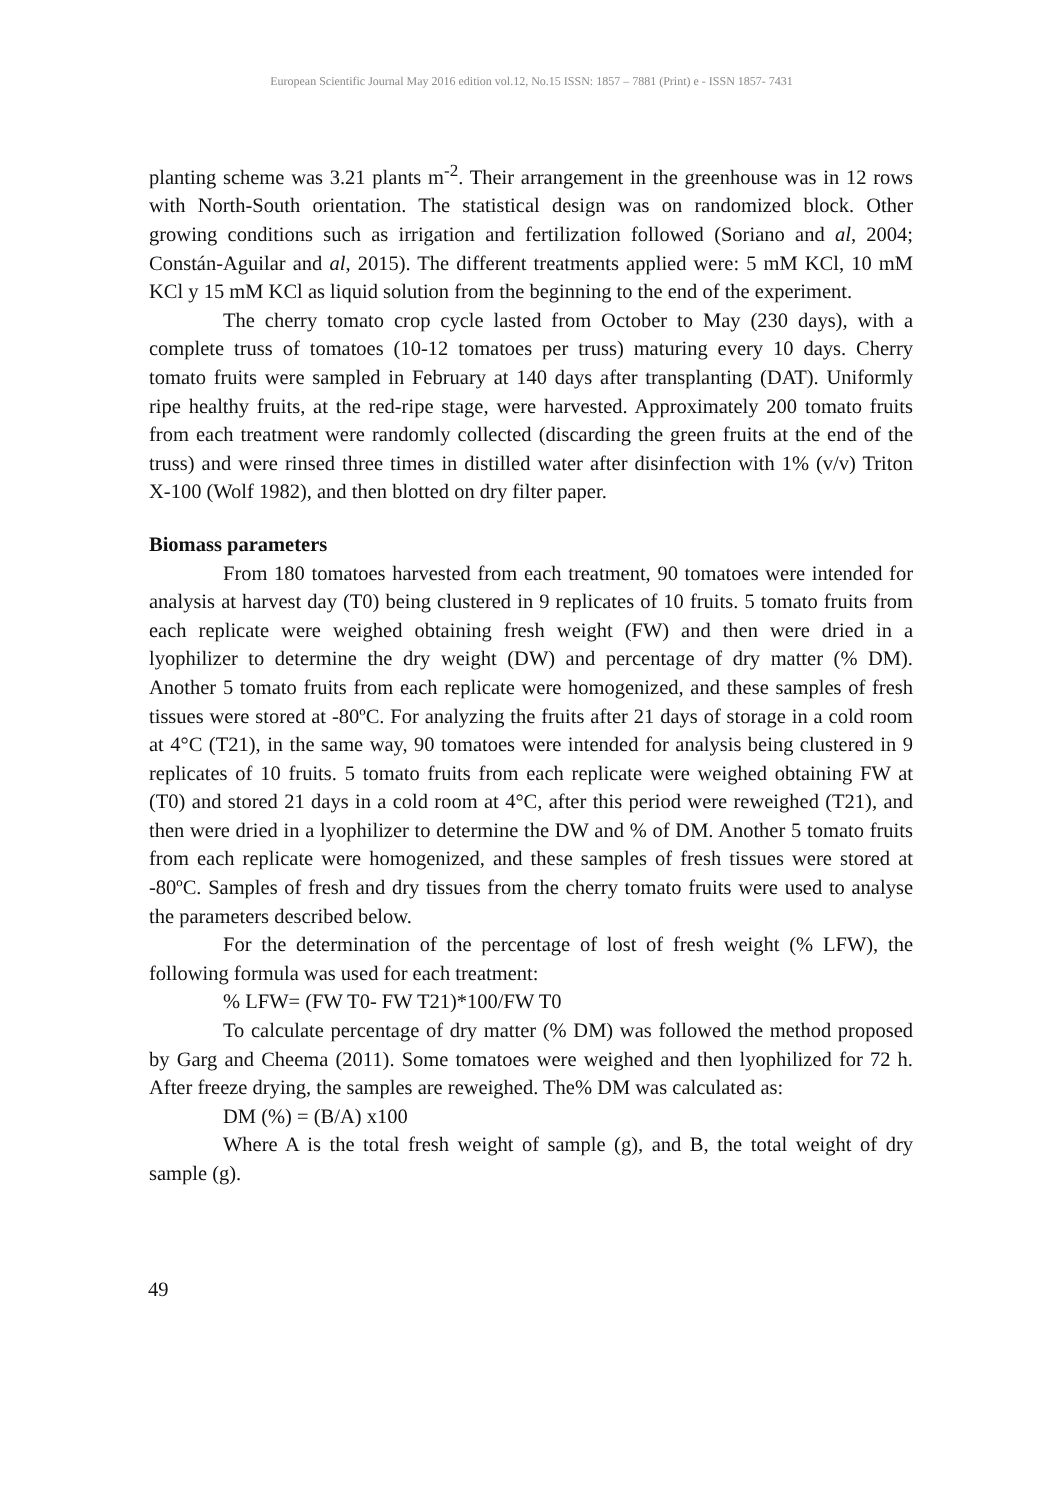European Scientific Journal May 2016 edition vol.12, No.15 ISSN: 1857 – 7881 (Print) e - ISSN 1857- 7431
planting scheme was 3.21 plants m<sup>-2</sup>. Their arrangement in the greenhouse was in 12 rows with North-South orientation. The statistical design was on randomized block. Other growing conditions such as irrigation and fertilization followed (Soriano and al, 2004; Constán-Aguilar and al, 2015). The different treatments applied were: 5 mM KCl, 10 mM KCl y 15 mM KCl as liquid solution from the beginning to the end of the experiment.
The cherry tomato crop cycle lasted from October to May (230 days), with a complete truss of tomatoes (10-12 tomatoes per truss) maturing every 10 days. Cherry tomato fruits were sampled in February at 140 days after transplanting (DAT). Uniformly ripe healthy fruits, at the red-ripe stage, were harvested. Approximately 200 tomato fruits from each treatment were randomly collected (discarding the green fruits at the end of the truss) and were rinsed three times in distilled water after disinfection with 1% (v/v) Triton X-100 (Wolf 1982), and then blotted on dry filter paper.
Biomass parameters
From 180 tomatoes harvested from each treatment, 90 tomatoes were intended for analysis at harvest day (T0) being clustered in 9 replicates of 10 fruits. 5 tomato fruits from each replicate were weighed obtaining fresh weight (FW) and then were dried in a lyophilizer to determine the dry weight (DW) and percentage of dry matter (% DM). Another 5 tomato fruits from each replicate were homogenized, and these samples of fresh tissues were stored at -80ºC. For analyzing the fruits after 21 days of storage in a cold room at 4°C (T21), in the same way, 90 tomatoes were intended for analysis being clustered in 9 replicates of 10 fruits. 5 tomato fruits from each replicate were weighed obtaining FW at (T0) and stored 21 days in a cold room at 4°C, after this period were reweighed (T21), and then were dried in a lyophilizer to determine the DW and % of DM. Another 5 tomato fruits from each replicate were homogenized, and these samples of fresh tissues were stored at -80ºC. Samples of fresh and dry tissues from the cherry tomato fruits were used to analyse the parameters described below.
For the determination of the percentage of lost of fresh weight (% LFW), the following formula was used for each treatment:
% LFW= (FW T0- FW T21)*100/FW T0
To calculate percentage of dry matter (% DM) was followed the method proposed by Garg and Cheema (2011). Some tomatoes were weighed and then lyophilized for 72 h. After freeze drying, the samples are reweighed. The% DM was calculated as:
DM (%) = (B/A) x100
Where A is the total fresh weight of sample (g), and B, the total weight of dry sample (g).
49